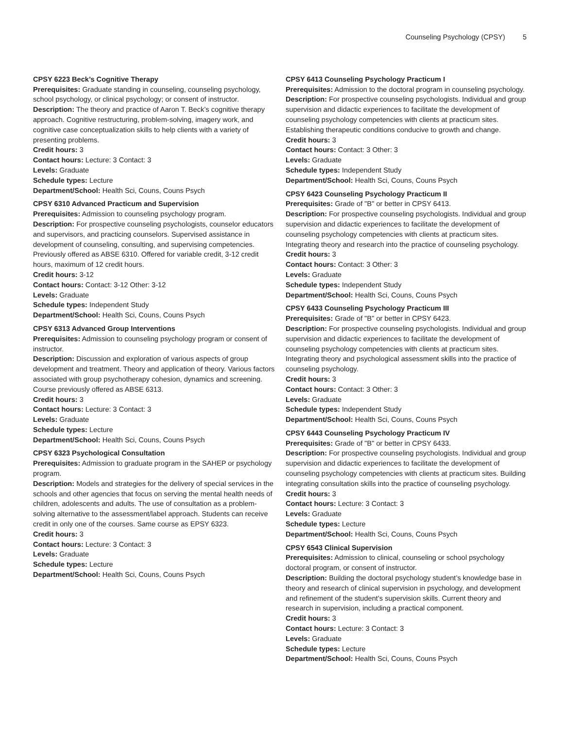Counseling Psychology (CPSY) 5
CPSY 6223 Beck’s Cognitive Therapy
Prerequisites: Graduate standing in counseling, counseling psychology, school psychology, or clinical psychology; or consent of instructor.
Description: The theory and practice of Aaron T. Beck’s cognitive therapy approach. Cognitive restructuring, problem-solving, imagery work, and cognitive case conceptualization skills to help clients with a variety of presenting problems.
Credit hours: 3
Contact hours: Lecture: 3 Contact: 3
Levels: Graduate
Schedule types: Lecture
Department/School: Health Sci, Couns, Couns Psych
CPSY 6310 Advanced Practicum and Supervision
Prerequisites: Admission to counseling psychology program.
Description: For prospective counseling psychologists, counselor educators and supervisors, and practicing counselors. Supervised assistance in development of counseling, consulting, and supervising competencies. Previously offered as ABSE 6310. Offered for variable credit, 3-12 credit hours, maximum of 12 credit hours.
Credit hours: 3-12
Contact hours: Contact: 3-12 Other: 3-12
Levels: Graduate
Schedule types: Independent Study
Department/School: Health Sci, Couns, Couns Psych
CPSY 6313 Advanced Group Interventions
Prerequisites: Admission to counseling psychology program or consent of instructor.
Description: Discussion and exploration of various aspects of group development and treatment. Theory and application of theory. Various factors associated with group psychotherapy cohesion, dynamics and screening. Course previously offered as ABSE 6313.
Credit hours: 3
Contact hours: Lecture: 3 Contact: 3
Levels: Graduate
Schedule types: Lecture
Department/School: Health Sci, Couns, Couns Psych
CPSY 6323 Psychological Consultation
Prerequisites: Admission to graduate program in the SAHEP or psychology program.
Description: Models and strategies for the delivery of special services in the schools and other agencies that focus on serving the mental health needs of children, adolescents and adults. The use of consultation as a problem-solving alternative to the assessment/label approach. Students can receive credit in only one of the courses. Same course as EPSY 6323.
Credit hours: 3
Contact hours: Lecture: 3 Contact: 3
Levels: Graduate
Schedule types: Lecture
Department/School: Health Sci, Couns, Couns Psych
CPSY 6413 Counseling Psychology Practicum I
Prerequisites: Admission to the doctoral program in counseling psychology.
Description: For prospective counseling psychologists. Individual and group supervision and didactic experiences to facilitate the development of counseling psychology competencies with clients at practicum sites. Establishing therapeutic conditions conducive to growth and change.
Credit hours: 3
Contact hours: Contact: 3 Other: 3
Levels: Graduate
Schedule types: Independent Study
Department/School: Health Sci, Couns, Couns Psych
CPSY 6423 Counseling Psychology Practicum II
Prerequisites: Grade of "B" or better in CPSY 6413.
Description: For prospective counseling psychologists. Individual and group supervision and didactic experiences to facilitate the development of counseling psychology competencies with clients at practicum sites. Integrating theory and research into the practice of counseling psychology.
Credit hours: 3
Contact hours: Contact: 3 Other: 3
Levels: Graduate
Schedule types: Independent Study
Department/School: Health Sci, Couns, Couns Psych
CPSY 6433 Counseling Psychology Practicum III
Prerequisites: Grade of "B" or better in CPSY 6423.
Description: For prospective counseling psychologists. Individual and group supervision and didactic experiences to facilitate the development of counseling psychology competencies with clients at practicum sites. Integrating theory and psychological assessment skills into the practice of counseling psychology.
Credit hours: 3
Contact hours: Contact: 3 Other: 3
Levels: Graduate
Schedule types: Independent Study
Department/School: Health Sci, Couns, Couns Psych
CPSY 6443 Counseling Psychology Practicum IV
Prerequisites: Grade of "B" or better in CPSY 6433.
Description: For prospective counseling psychologists. Individual and group supervision and didactic experiences to facilitate the development of counseling psychology competencies with clients at practicum sites. Building integrating consultation skills into the practice of counseling psychology.
Credit hours: 3
Contact hours: Lecture: 3 Contact: 3
Levels: Graduate
Schedule types: Lecture
Department/School: Health Sci, Couns, Couns Psych
CPSY 6543 Clinical Supervision
Prerequisites: Admission to clinical, counseling or school psychology doctoral program, or consent of instructor.
Description: Building the doctoral psychology student’s knowledge base in theory and research of clinical supervision in psychology, and development and refinement of the student’s supervision skills. Current theory and research in supervision, including a practical component.
Credit hours: 3
Contact hours: Lecture: 3 Contact: 3
Levels: Graduate
Schedule types: Lecture
Department/School: Health Sci, Couns, Couns Psych